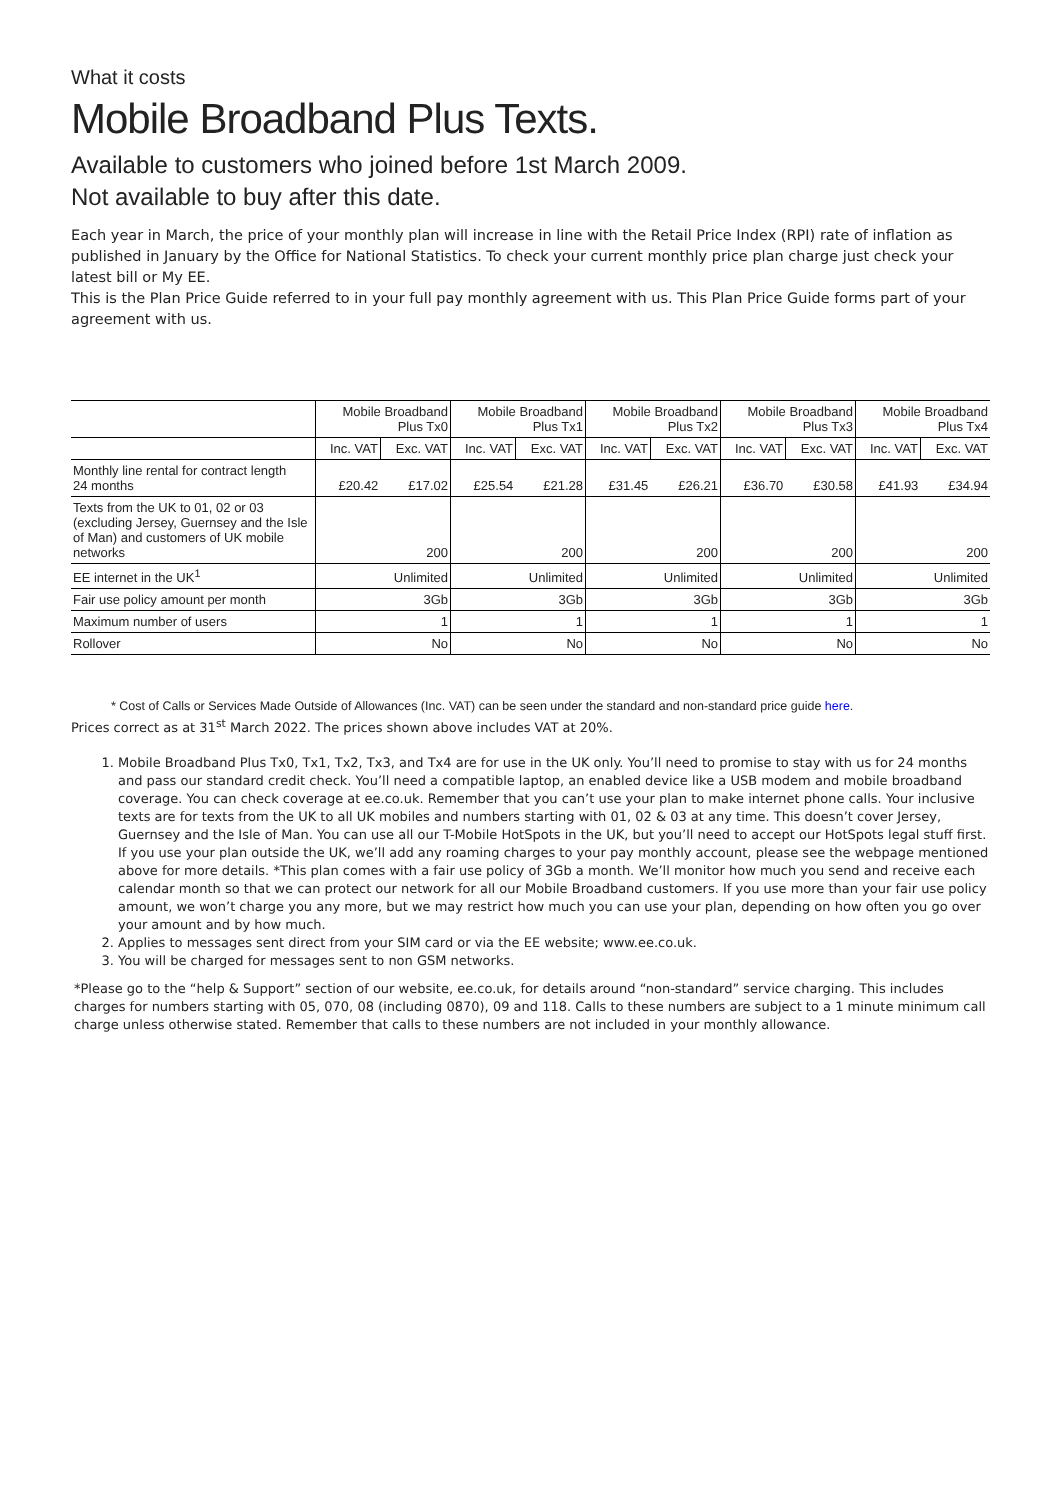What it costs
Mobile Broadband Plus Texts.
Available to customers who joined before 1st March 2009.
Not available to buy after this date.
Each year in March, the price of your monthly plan will increase in line with the Retail Price Index (RPI) rate of inflation as published in January by the Office for National Statistics. To check your current monthly price plan charge just check your latest bill or My EE.
This is the Plan Price Guide referred to in your full pay monthly agreement with us. This Plan Price Guide forms part of your agreement with us.
| | Mobile Broadband Plus Tx0 | | Mobile Broadband Plus Tx1 | | Mobile Broadband Plus Tx2 | | Mobile Broadband Plus Tx3 | | Mobile Broadband Plus Tx4 | |
| --- | --- | --- | --- | --- | --- | --- | --- | --- | --- | --- |
| | Inc. VAT | Exc. VAT | Inc. VAT | Exc. VAT | Inc. VAT | Exc. VAT | Inc. VAT | Exc. VAT | Inc. VAT | Exc. VAT |
| Monthly line rental for contract length 24 months | £20.42 | £17.02 | £25.54 | £21.28 | £31.45 | £26.21 | £36.70 | £30.58 | £41.93 | £34.94 |
| Texts from the UK to 01, 02 or 03 (excluding Jersey, Guernsey and the Isle of Man) and customers of UK mobile networks | 200 | | 200 | | 200 | | 200 | | 200 | |
| EE internet in the UK<sup>1</sup> | Unlimited | | Unlimited | | Unlimited | | Unlimited | | Unlimited | |
| Fair use policy amount per month | 3Gb | | 3Gb | | 3Gb | | 3Gb | | 3Gb | |
| Maximum number of users | 1 | | 1 | | 1 | | 1 | | 1 | |
| Rollover | No | | No | | No | | No | | No | |
* Cost of Calls or Services Made Outside of Allowances (Inc. VAT) can be seen under the standard and non-standard price guide here.
Prices correct as at 31<sup>st</sup> March 2022. The prices shown above includes VAT at 20%.
1. Mobile Broadband Plus Tx0, Tx1, Tx2, Tx3, and Tx4 are for use in the UK only. You’ll need to promise to stay with us for 24 months and pass our standard credit check. You’ll need a compatible laptop, an enabled device like a USB modem and mobile broadband coverage. You can check coverage at ee.co.uk. Remember that you can’t use your plan to make internet phone calls. Your inclusive texts are for texts from the UK to all UK mobiles and numbers starting with 01, 02 & 03 at any time. This doesn’t cover Jersey, Guernsey and the Isle of Man. You can use all our T-Mobile HotSpots in the UK, but you’ll need to accept our HotSpots legal stuff first. If you use your plan outside the UK, we’ll add any roaming charges to your pay monthly account, please see the webpage mentioned above for more details. *This plan comes with a fair use policy of 3Gb a month. We’ll monitor how much you send and receive each calendar month so that we can protect our network for all our Mobile Broadband customers. If you use more than your fair use policy amount, we won’t charge you any more, but we may restrict how much you can use your plan, depending on how often you go over your amount and by how much.
2. Applies to messages sent direct from your SIM card or via the EE website; www.ee.co.uk.
3. You will be charged for messages sent to non GSM networks.
*Please go to the “help & Support” section of our website, ee.co.uk, for details around “non-standard” service charging. This includes charges for numbers starting with 05, 070, 08 (including 0870), 09 and 118. Calls to these numbers are subject to a 1 minute minimum call charge unless otherwise stated. Remember that calls to these numbers are not included in your monthly allowance.